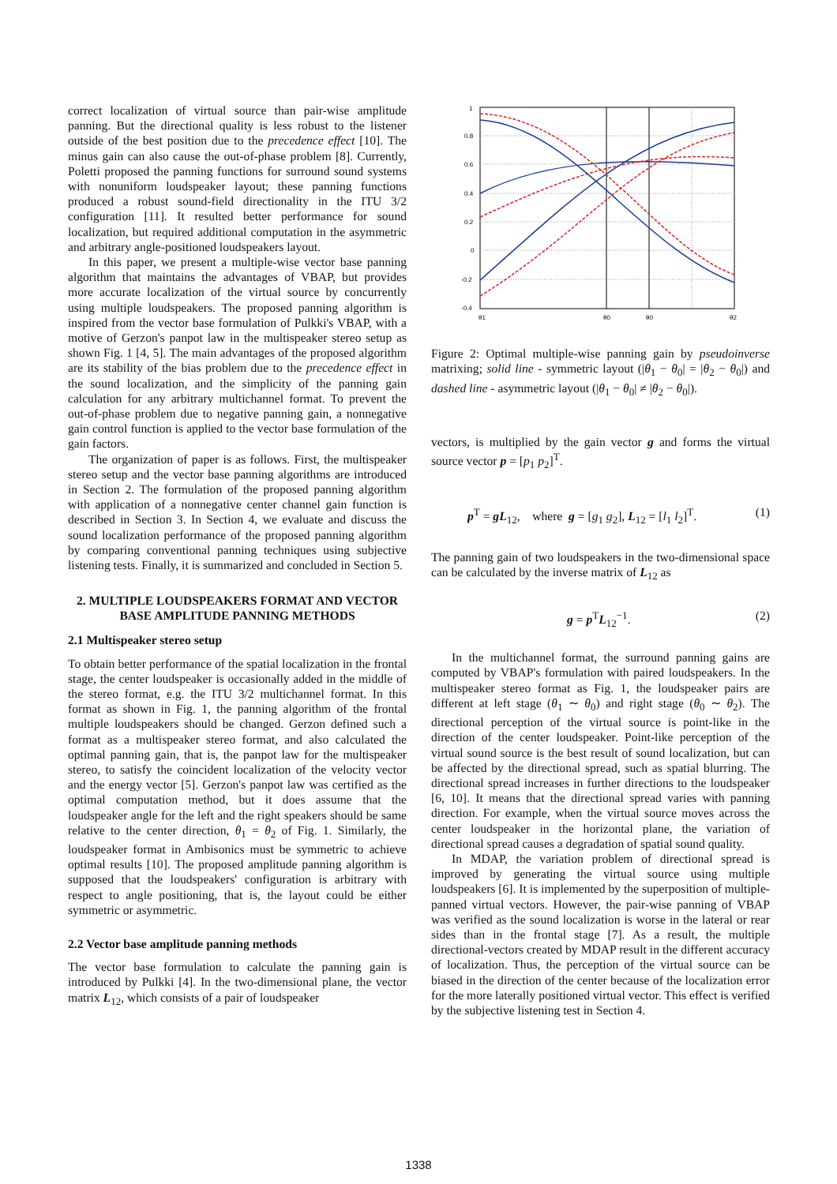correct localization of virtual source than pair-wise amplitude panning. But the directional quality is less robust to the listener outside of the best position due to the precedence effect [10]. The minus gain can also cause the out-of-phase problem [8]. Currently, Poletti proposed the panning functions for surround sound systems with nonuniform loudspeaker layout; these panning functions produced a robust sound-field directionality in the ITU 3/2 configuration [11]. It resulted better performance for sound localization, but required additional computation in the asymmetric and arbitrary angle-positioned loudspeakers layout.
In this paper, we present a multiple-wise vector base panning algorithm that maintains the advantages of VBAP, but provides more accurate localization of the virtual source by concurrently using multiple loudspeakers. The proposed panning algorithm is inspired from the vector base formulation of Pulkki's VBAP, with a motive of Gerzon's panpot law in the multispeaker stereo setup as shown Fig. 1 [4, 5]. The main advantages of the proposed algorithm are its stability of the bias problem due to the precedence effect in the sound localization, and the simplicity of the panning gain calculation for any arbitrary multichannel format. To prevent the out-of-phase problem due to negative panning gain, a nonnegative gain control function is applied to the vector base formulation of the gain factors.
The organization of paper is as follows. First, the multispeaker stereo setup and the vector base panning algorithms are introduced in Section 2. The formulation of the proposed panning algorithm with application of a nonnegative center channel gain function is described in Section 3. In Section 4, we evaluate and discuss the sound localization performance of the proposed panning algorithm by comparing conventional panning techniques using subjective listening tests. Finally, it is summarized and concluded in Section 5.
2. MULTIPLE LOUDSPEAKERS FORMAT AND VECTOR BASE AMPLITUDE PANNING METHODS
2.1 Multispeaker stereo setup
To obtain better performance of the spatial localization in the frontal stage, the center loudspeaker is occasionally added in the middle of the stereo format, e.g. the ITU 3/2 multichannel format. In this format as shown in Fig. 1, the panning algorithm of the frontal multiple loudspeakers should be changed. Gerzon defined such a format as a multispeaker stereo format, and also calculated the optimal panning gain, that is, the panpot law for the multispeaker stereo, to satisfy the coincident localization of the velocity vector and the energy vector [5]. Gerzon's panpot law was certified as the optimal computation method, but it does assume that the loudspeaker angle for the left and the right speakers should be same relative to the center direction, θ<sub>1</sub> = θ<sub>2</sub> of Fig. 1. Similarly, the loudspeaker format in Ambisonics must be symmetric to achieve optimal results [10]. The proposed amplitude panning algorithm is supposed that the loudspeakers' configuration is arbitrary with respect to angle positioning, that is, the layout could be either symmetric or asymmetric.
2.2 Vector base amplitude panning methods
The vector base formulation to calculate the panning gain is introduced by Pulkki [4]. In the two-dimensional plane, the vector matrix L<sub>12</sub>, which consists of a pair of loudspeaker
1
0.8
0.6
0.4
0.2
0
-0.2
-0.4
θ1
θ0
θ0
θ2
Figure 2: Optimal multiple-wise panning gain by pseudoinverse matrixing; solid line - symmetric layout (|θ<sub>1</sub> − θ<sub>0</sub>| = |θ<sub>2</sub> − θ<sub>0</sub>|) and dashed line - asymmetric layout (|θ<sub>1</sub> − θ<sub>0</sub>| ≠ |θ<sub>2</sub> − θ<sub>0</sub>|).
vectors, is multiplied by the gain vector g and forms the virtual source vector p = [p<sub>1</sub> p<sub>2</sub>]<sup>T</sup>.
p<sup>T</sup> = gL<sub>12</sub>, where g = [g<sub>1</sub> g<sub>2</sub>], L<sub>12</sub> = [l<sub>1</sub> l<sub>2</sub>]<sup>T</sup>. (1)
The panning gain of two loudspeakers in the two-dimensional space can be calculated by the inverse matrix of L<sub>12</sub> as
g = p<sup>T</sup>L<sub>12</sub><sup>−1</sup>. (2)
In the multichannel format, the surround panning gains are computed by VBAP's formulation with paired loudspeakers. In the multispeaker stereo format as Fig. 1, the loudspeaker pairs are different at left stage (θ<sub>1</sub> ∼ θ<sub>0</sub>) and right stage (θ<sub>0</sub> ∼ θ<sub>2</sub>). The directional perception of the virtual source is point-like in the direction of the center loudspeaker. Point-like perception of the virtual sound source is the best result of sound localization, but can be affected by the directional spread, such as spatial blurring. The directional spread increases in further directions to the loudspeaker [6, 10]. It means that the directional spread varies with panning direction. For example, when the virtual source moves across the center loudspeaker in the horizontal plane, the variation of directional spread causes a degradation of spatial sound quality.
In MDAP, the variation problem of directional spread is improved by generating the virtual source using multiple loudspeakers [6]. It is implemented by the superposition of multiple-panned virtual vectors. However, the pair-wise panning of VBAP was verified as the sound localization is worse in the lateral or rear sides than in the frontal stage [7]. As a result, the multiple directional-vectors created by MDAP result in the different accuracy of localization. Thus, the perception of the virtual source can be biased in the direction of the center because of the localization error for the more laterally positioned virtual vector. This effect is verified by the subjective listening test in Section 4.
1338